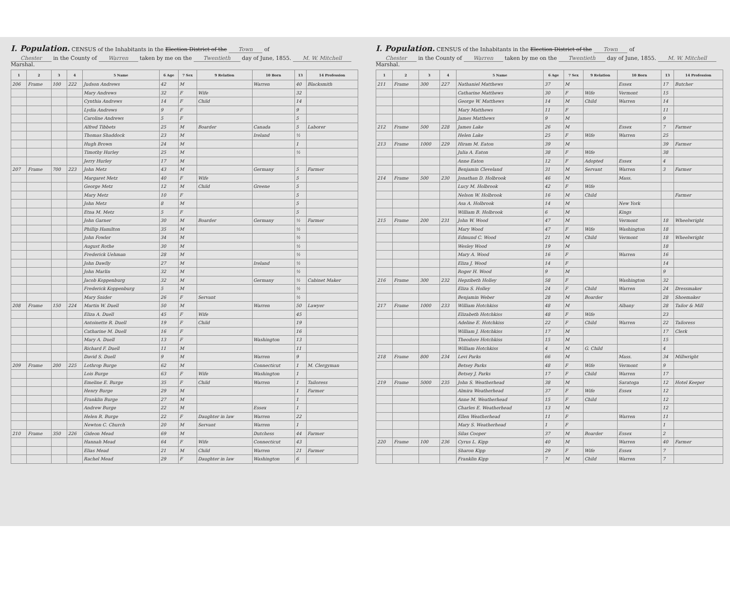I. Population. CENSUS of the Inhabitants in the Election District of the Town of
Chester in the County of Warren taken by me on the Twentieth day of June, 1855. M. W. Mitchell Marshal.
| 1 | 2 | 3 | 4 | 5 Name | 6 Age | 7 Sex | 9 Relation | 10 Born | 13 | 14 Profession |
| --- | --- | --- | --- | --- | --- | --- | --- | --- | --- | --- |
| 206 | Frame | 100 | 222 | Judson Andrews | 42 | M | | Warren | 40 | Blacksmith |
| | | | | Mary Andrews | 32 | F | Wife | | 32 | |
| | | | | Cynthia Andrews | 14 | F | Child | | 14 | |
| | | | | Lydia Andrews | 9 | F | | | 9 | |
| | | | | Caroline Andrews | 5 | F | | | 5 | |
| | | | | Alfred Tibbets | 25 | M | Boarder | Canada | 5 | Laborer |
| | | | | Thomas Shaddock | 23 | M | | Ireland | ½ | |
| | | | | Hugh Brown | 24 | M | | | 1 | |
| | | | | Timothy Hurley | 25 | M | | | ½ | |
| | | | | Jerry Hurley | 17 | M | | | | |
| 207 | Frame | 700 | 223 | John Metz | 43 | M | | Germany | 5 | Farmer |
| | | | | Margaret Metz | 40 | F | Wife | | 5 | |
| | | | | George Metz | 12 | M | Child | Greene | 5 | |
| | | | | Mary Metz | 10 | F | | | 5 | |
| | | | | John Metz | 8 | M | | | 5 | |
| | | | | Etna M. Metz | 5 | F | | | 5 | |
| | | | | John Garner | 30 | M | Boarder | Germany | ½ | Farmer |
| | | | | Phillip Hamilton | 35 | M | | | ½ | |
| | | | | John Fowler | 34 | M | | | ½ | |
| | | | | August Rothe | 30 | M | | | ½ | |
| | | | | Frederick Uehman | 28 | M | | | ½ | |
| | | | | John Dawlly | 27 | M | | Ireland | ½ | |
| | | | | John Marlin | 32 | M | | | ½ | |
| | | | | Jacob Koppenburg | 32 | M | | Germany | ½ | Cabinet Maker |
| | | | | Frederick Koppenburg | 5 | M | | | ½ | |
| | | | | Mary Snider | 26 | F | Servant | | ½ | |
| 208 | Frame | 150 | 224 | Martin W. Duell | 50 | M | | Warren | 50 | Lawyer |
| | | | | Eliza A. Duell | 45 | F | Wife | | 45 | |
| | | | | Antoinette R. Duell | 19 | F | Child | | 19 | |
| | | | | Catharine M. Duell | 16 | F | | | 16 | |
| | | | | Mary A. Duell | 13 | F | | Washington | 13 | |
| | | | | Richard F. Duell | 11 | M | | | 11 | |
| | | | | David S. Duell | 9 | M | | Warren | 9 | |
| 209 | Frame | 200 | 225 | Lothrop Burge | 62 | M | | Connecticut | 1 | M. Clergyman |
| | | | | Lois Burge | 63 | F | Wife | Washington | 1 | |
| | | | | Emeline E. Burge | 35 | F | Child | Warren | 1 | Tailoress |
| | | | | Henry Burge | 29 | M | | | 1 | Farmer |
| | | | | Franklin Burge | 27 | M | | | 1 | |
| | | | | Andrew Burge | 22 | M | | Essex | 1 | |
| | | | | Helen R. Burge | 22 | F | Daughter in law | Warren | 22 | |
| | | | | Newton C. Church | 20 | M | Servant | Warren | 1 | |
| 210 | Frame | 350 | 226 | Gideon Mead | 69 | M | | Dutchess | 44 | Farmer |
| | | | | Hannah Mead | 64 | F | Wife | Connecticut | 43 | |
| | | | | Elias Mead | 21 | M | Child | Warren | 21 | Farmer |
| | | | | Rachel Mead | 29 | F | Daughter in law | Washington | 6 | |
I. Population. CENSUS of the Inhabitants in the Election District of the Town of
Chester in the County of Warren taken by me on the Twentieth day of June, 1855. M. W. Mitchell Marshal.
| 1 | 2 | 3 | 4 | 5 Name | 6 Age | 7 Sex | 9 Relation | 10 Born | 13 | 14 Profession |
| --- | --- | --- | --- | --- | --- | --- | --- | --- | --- | --- |
| 211 | Frame | 300 | 227 | Nathaniel Matthews | 37 | M | | Essex | 17 | Butcher |
| | | | | Catharine Matthews | 30 | F | Wife | Vermont | 15 | |
| | | | | George W. Matthews | 14 | M | Child | Warren | 14 | |
| | | | | Mary Matthews | 11 | F | | | 11 | |
| | | | | James Matthews | 9 | M | | | 9 | |
| 212 | Frame | 500 | 228 | James Lake | 26 | M | | Essex | 7 | Farmer |
| | | | | Helen Lake | 25 | F | Wife | Warren | 25 | |
| 213 | Frame | 1000 | 229 | Hiram M. Eaton | 39 | M | | | 39 | Farmer |
| | | | | Julia A. Eaton | 38 | F | Wife | | 38 | |
| | | | | Anne Eaton | 12 | F | Adopted | Essex | 4 | |
| | | | | Benjamin Cleveland | 31 | M | Servant | Warren | 3 | Farmer |
| 214 | Frame | 500 | 230 | Jonathan D. Holbrook | 46 | M | | Mass. | | |
| | | | | Lucy M. Holbrook | 42 | F | Wife | | | |
| | | | | Nelson W. Holbrook | 16 | M | Child | | | Farmer |
| | | | | Asa A. Holbrook | 14 | M | | New York | | |
| | | | | William B. Holbrook | 6 | M | | Kings | | |
| 215 | Frame | 200 | 231 | John W. Wood | 47 | M | | Vermont | 18 | Wheelwright |
| | | | | Mary Wood | 47 | F | Wife | Washington | 18 | |
| | | | | Edmund C. Wood | 21 | M | Child | Vermont | 18 | Wheelwright |
| | | | | Wesley Wood | 19 | M | | | 18 | |
| | | | | Mary A. Wood | 16 | F | | Warren | 16 | |
| | | | | Eliza J. Wood | 14 | F | | | 14 | |
| | | | | Roger H. Wood | 9 | M | | | 9 | |
| 216 | Frame | 300 | 232 | Hepzibeth Holley | 58 | F | | Washington | 32 | |
| | | | | Eliza S. Holley | 24 | F | Child | Warren | 24 | Dressmaker |
| | | | | Benjamin Weber | 28 | M | Boarder | | 28 | Shoemaker |
| 217 | Frame | 1000 | 233 | William Hotchkiss | 48 | M | | Albany | 28 | Tailor & Mill |
| | | | | Elizabeth Hotchkiss | 48 | F | Wife | | 23 | |
| | | | | Adeline E. Hotchkiss | 22 | F | Child | Warren | 22 | Tailoress |
| | | | | William J. Hotchkiss | 17 | M | | | 17 | Clerk |
| | | | | Theodore Hotchkiss | 15 | M | | | 15 | |
| | | | | William Hotchkiss | 4 | M | G. Child | | 4 | |
| 218 | Frame | 800 | 234 | Levi Parks | 66 | M | | Mass. | 34 | Millwright |
| | | | | Betsey Parks | 48 | F | Wife | Vermont | 9 | |
| | | | | Betsey J. Parks | 17 | F | Child | Warren | 17 | |
| 219 | Frame | 5000 | 235 | John S. Weatherhead | 38 | M | | Saratoga | 12 | Hotel Keeper |
| | | | | Almira Weatherhead | 37 | F | Wife | Essex | 12 | |
| | | | | Anne M. Weatherhead | 15 | F | Child | | 12 | |
| | | | | Charles E. Weatherhead | 13 | M | | | 12 | |
| | | | | Ellen Weatherhead | 11 | F | | Warren | 11 | |
| | | | | Mary S. Weatherhead | 1 | F | | | 1 | |
| | | | | Silas Cooper | 37 | M | Boarder | Essex | 2 | |
| 220 | Frame | 100 | 236 | Cyrus L. Kipp | 40 | M | | Warren | 40 | Farmer |
| | | | | Sharon Kipp | 29 | F | Wife | Essex | 7 | |
| | | | | Franklin Kipp | 7 | M | Child | Warren | 7 | |